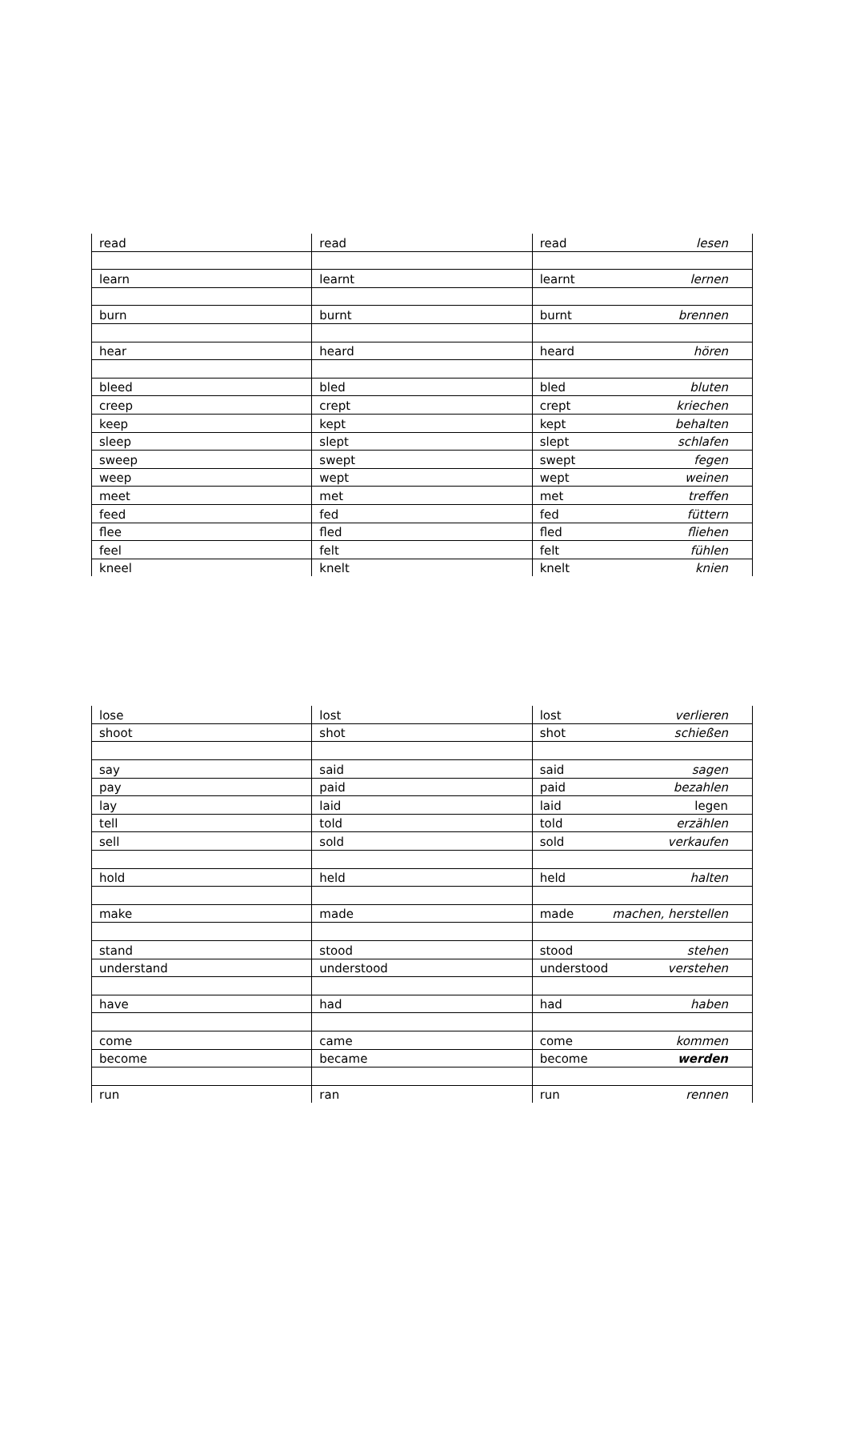| read | read | read lesen |
| learn | learnt | learnt lernen |
| burn | burnt | burnt brennen |
| hear | heard | heard hören |
| bleed | bled | bled bluten |
| creep | crept | crept kriechen |
| keep | kept | kept behalten |
| sleep | slept | slept schlafen |
| sweep | swept | swept fegen |
| weep | wept | wept weinen |
| meet | met | met treffen |
| feed | fed | fed füttern |
| flee | fled | fled fliehen |
| feel | felt | felt fühlen |
| kneel | knelt | knelt knien |
| lose | lost | lost verlieren |
| shoot | shot | shot schießen |
| say | said | said sagen |
| pay | paid | paid bezahlen |
| lay | laid | laid legen |
| tell | told | told erzählen |
| sell | sold | sold verkaufen |
| hold | held | held halten |
| make | made | made machen, herstellen |
| stand | stood | stood stehen |
| understand | understood | understood verstehen |
| have | had | had haben |
| come | came | come kommen |
| become | became | become werden |
| run | ran | run rennen |